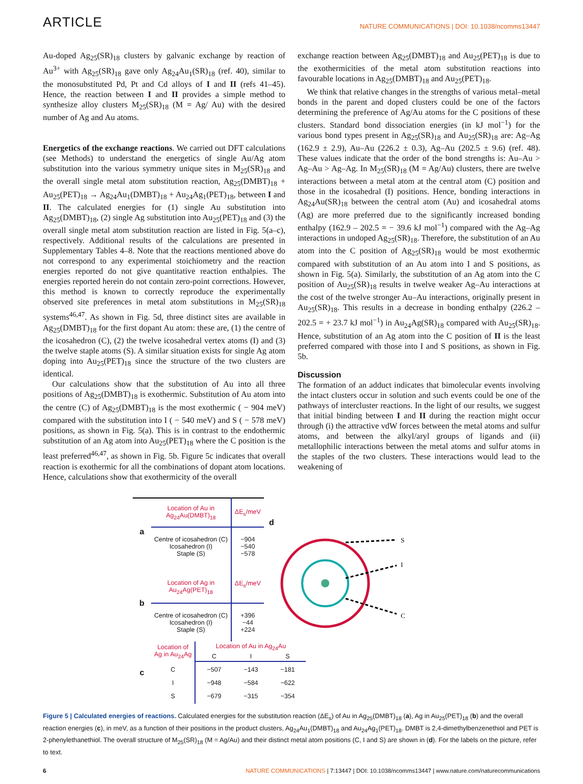ARTICLE
NATURE COMMUNICATIONS | DOI: 10.1038/ncomms13447
Au-doped Ag<sub>25</sub>(SR)<sub>18</sub> clusters by galvanic exchange by reaction of Au<sup>3+</sup> with Ag<sub>25</sub>(SR)<sub>18</sub> gave only Ag<sub>24</sub>Au<sub>1</sub>(SR)<sub>18</sub> (ref. 40), similar to the monosubstituted Pd, Pt and Cd alloys of I and II (refs 41–45). Hence, the reaction between I and II provides a simple method to synthesize alloy clusters M<sub>25</sub>(SR)<sub>18</sub> (M = Ag/ Au) with the desired number of Ag and Au atoms.
Energetics of the exchange reactions. We carried out DFT calculations (see Methods) to understand the energetics of single Au/Ag atom substitution into the various symmetry unique sites in M<sub>25</sub>(SR)<sub>18</sub> and the overall single metal atom substitution reaction, Ag<sub>25</sub>(DMBT)<sub>18</sub> + Au<sub>25</sub>(PET)<sub>18</sub> → Ag<sub>24</sub>Au<sub>1</sub>(DMBT)<sub>18</sub> + Au<sub>24</sub>Ag<sub>1</sub>(PET)<sub>18</sub>, between I and II. The calculated energies for (1) single Au substitution into Ag<sub>25</sub>(DMBT)<sub>18</sub>, (2) single Ag substitution into Au<sub>25</sub>(PET)<sub>18</sub> and (3) the overall single metal atom substitution reaction are listed in Fig. 5(a–c), respectively. Additional results of the calculations are presented in Supplementary Tables 4–8. Note that the reactions mentioned above do not correspond to any experimental stoichiometry and the reaction energies reported do not give quantitative reaction enthalpies. The energies reported herein do not contain zero-point corrections. However, this method is known to correctly reproduce the experimentally observed site preferences in metal atom substitutions in M<sub>25</sub>(SR)<sub>18</sub> systems<sup>46,47</sup>. As shown in Fig. 5d, three distinct sites are available in Ag<sub>25</sub>(DMBT)<sub>18</sub> for the first dopant Au atom: these are, (1) the centre of the icosahedron (C), (2) the twelve icosahedral vertex atoms (I) and (3) the twelve staple atoms (S). A similar situation exists for single Ag atom doping into Au<sub>25</sub>(PET)<sub>18</sub> since the structure of the two clusters are identical.
Our calculations show that the substitution of Au into all three positions of Ag<sub>25</sub>(DMBT)<sub>18</sub> is exothermic. Substitution of Au atom into the centre (C) of Ag<sub>25</sub>(DMBT)<sub>18</sub> is the most exothermic ( − 904 meV) compared with the substitution into I ( − 540 meV) and S ( − 578 meV) positions, as shown in Fig. 5(a). This is in contrast to the endothermic substitution of an Ag atom into Au<sub>25</sub>(PET)<sub>18</sub> where the C position is the least preferred<sup>46,47</sup>, as shown in Fig. 5b. Figure 5c indicates that overall reaction is exothermic for all the combinations of dopant atom locations. Hence, calculations show that exothermicity of the overall
exchange reaction between Ag<sub>25</sub>(DMBT)<sub>18</sub> and Au<sub>25</sub>(PET)<sub>18</sub> is due to the exothermicities of the metal atom substitution reactions into favourable locations in Ag<sub>25</sub>(DMBT)<sub>18</sub> and Au<sub>25</sub>(PET)<sub>18</sub>.
We think that relative changes in the strengths of various metal–metal bonds in the parent and doped clusters could be one of the factors determining the preference of Ag/Au atoms for the C positions of these clusters. Standard bond dissociation energies (in kJ mol<sup>−1</sup>) for the various bond types present in Ag<sub>25</sub>(SR)<sub>18</sub> and Au<sub>25</sub>(SR)<sub>18</sub> are: Ag–Ag (162.9 ± 2.9), Au–Au (226.2 ± 0.3), Ag–Au (202.5 ± 9.6) (ref. 48). These values indicate that the order of the bond strengths is: Au–Au > Ag–Au > Ag–Ag. In M<sub>25</sub>(SR)<sub>18</sub> (M = Ag/Au) clusters, there are twelve interactions between a metal atom at the central atom (C) position and those in the icosahedral (I) positions. Hence, bonding interactions in Ag<sub>24</sub>Au(SR)<sub>18</sub> between the central atom (Au) and icosahedral atoms (Ag) are more preferred due to the significantly increased bonding enthalpy (162.9 – 202.5 = − 39.6 kJ mol<sup>−1</sup>) compared with the Ag–Ag interactions in undoped Ag<sub>25</sub>(SR)<sub>18</sub>. Therefore, the substitution of an Au atom into the C position of Ag<sub>25</sub>(SR)<sub>18</sub> would be most exothermic compared with substitution of an Au atom into I and S positions, as shown in Fig. 5(a). Similarly, the substitution of an Ag atom into the C position of Au<sub>25</sub>(SR)<sub>18</sub> results in twelve weaker Ag–Au interactions at the cost of the twelve stronger Au–Au interactions, originally present in Au<sub>25</sub>(SR)<sub>18</sub>. This results in a decrease in bonding enthalpy (226.2 – 202.5 = + 23.7 kJ mol<sup>−1</sup>) in Au<sub>24</sub>Ag(SR)<sub>18</sub> compared with Au<sub>25</sub>(SR)<sub>18</sub>. Hence, substitution of an Ag atom into the C position of II is the least preferred compared with those into I and S positions, as shown in Fig. 5b.
Discussion
The formation of an adduct indicates that bimolecular events involving the intact clusters occur in solution and such events could be one of the pathways of intercluster reactions. In the light of our results, we suggest that initial binding between I and II during the reaction might occur through (i) the attractive vdW forces between the metal atoms and sulfur atoms, and between the alkyl/aryl groups of ligands and (ii) metallophilic interactions between the metal atoms and sulfur atoms in the staples of the two clusters. These interactions would lead to the weakening of
| a | Location of Au in Ag<sub>24</sub>Au(DMBT)<sub>18</sub> | ΔE<sub>s</sub>/meV |
| | Centre of icosahedron (C) Icosahedron (I) Staple (S) | −904 −540 −578 |
| b | Location of Ag in Au<sub>24</sub>Ag(PET)<sub>18</sub> | ΔE<sub>s</sub>/meV |
| | Centre of icosahedron (C) Icosahedron (I) Staple (S) | +396 −44 +224 |
d
S
I
C
| c | Location of Ag in Au<sub>24</sub>Ag | Location of Au in Ag<sub>24</sub>Au | | |
| | | C | I | S |
| | C I S | −507 −948 −679 | −143 −584 −315 | −181 −622 −354 |
Figure 5 | Calculated energies of reactions. Calculated energies for the substitution reaction (ΔE<sub>s</sub>) of Au in Ag<sub>25</sub>(DMBT)<sub>18</sub> (a), Ag in Au<sub>25</sub>(PET)<sub>18</sub> (b) and the overall reaction energies (c), in meV, as a function of their positions in the product clusters, Ag<sub>24</sub>Au<sub>1</sub>(DMBT)<sub>18</sub> and Au<sub>24</sub>Ag<sub>1</sub>(PET)<sub>18</sub>. DMBT is 2,4-dimethylbenzenethiol and PET is 2-phenylethanethiol. The overall structure of M<sub>25</sub>(SR)<sub>18</sub> (M = Ag/Au) and their distinct metal atom positions (C, I and S) are shown in (d). For the labels on the picture, refer to text.
6 NATURE COMMUNICATIONS | 7:13447 | DOI: 10.1038/ncomms13447 | www.nature.com/naturecommunications